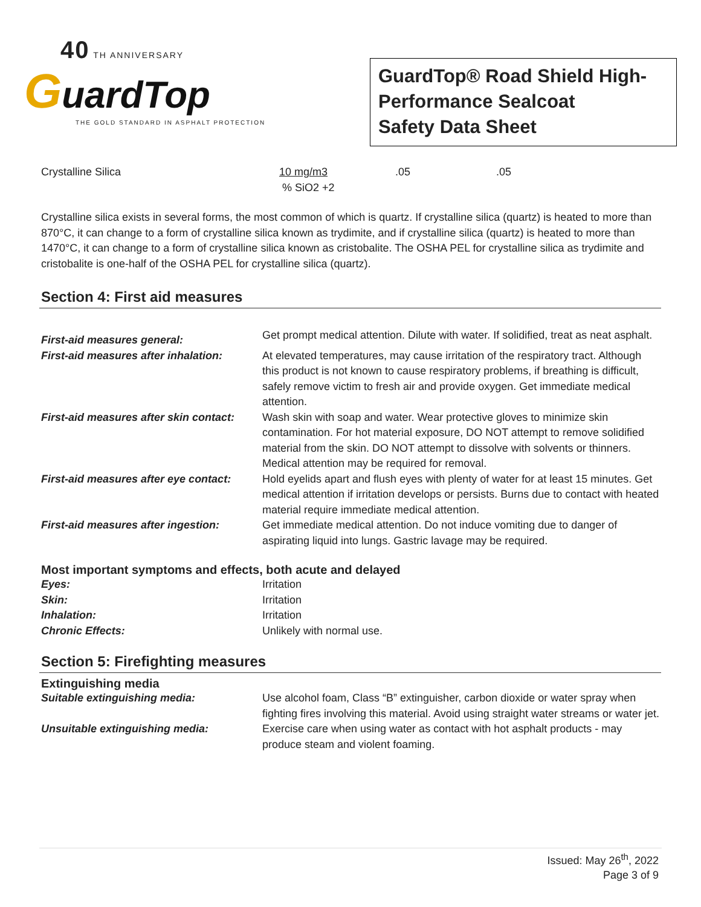40 TH ANNIVERSARY
GuardTop
THE GOLD STANDARD IN ASPHALT PROTECTION
GuardTop® Road Shield High-Performance Sealcoat
Safety Data Sheet
| Crystalline Silica | 10 mg/m3 % SiO2 +2 | .05 | .05 |
Crystalline silica exists in several forms, the most common of which is quartz. If crystalline silica (quartz) is heated to more than 870°C, it can change to a form of crystalline silica known as trydimite, and if crystalline silica (quartz) is heated to more than 1470°C, it can change to a form of crystalline silica known as cristobalite. The OSHA PEL for crystalline silica as trydimite and cristobalite is one-half of the OSHA PEL for crystalline silica (quartz).
Section 4: First aid measures
| First-aid measures general: | Get prompt medical attention. Dilute with water. If solidified, treat as neat asphalt. |
| First-aid measures after inhalation: | At elevated temperatures, may cause irritation of the respiratory tract. Although this product is not known to cause respiratory problems, if breathing is difficult, safely remove victim to fresh air and provide oxygen. Get immediate medical attention. |
| First-aid measures after skin contact: | Wash skin with soap and water. Wear protective gloves to minimize skin contamination. For hot material exposure, DO NOT attempt to remove solidified material from the skin. DO NOT attempt to dissolve with solvents or thinners. Medical attention may be required for removal. |
| First-aid measures after eye contact: | Hold eyelids apart and flush eyes with plenty of water for at least 15 minutes. Get medical attention if irritation develops or persists. Burns due to contact with heated material require immediate medical attention. |
| First-aid measures after ingestion: | Get immediate medical attention. Do not induce vomiting due to danger of aspirating liquid into lungs. Gastric lavage may be required. |
Most important symptoms and effects, both acute and delayed
| Eyes: | Irritation |
| Skin: | Irritation |
| Inhalation: | Irritation |
| Chronic Effects: | Unlikely with normal use. |
Section 5: Firefighting measures
Extinguishing media
| Suitable extinguishing media: | Use alcohol foam, Class “B” extinguisher, carbon dioxide or water spray when fighting fires involving this material. Avoid using straight water streams or water jet. |
| Unsuitable extinguishing media: | Exercise care when using water as contact with hot asphalt products - may produce steam and violent foaming. |
Issued: May 26<sup>th</sup>, 2022
Page 3 of 9